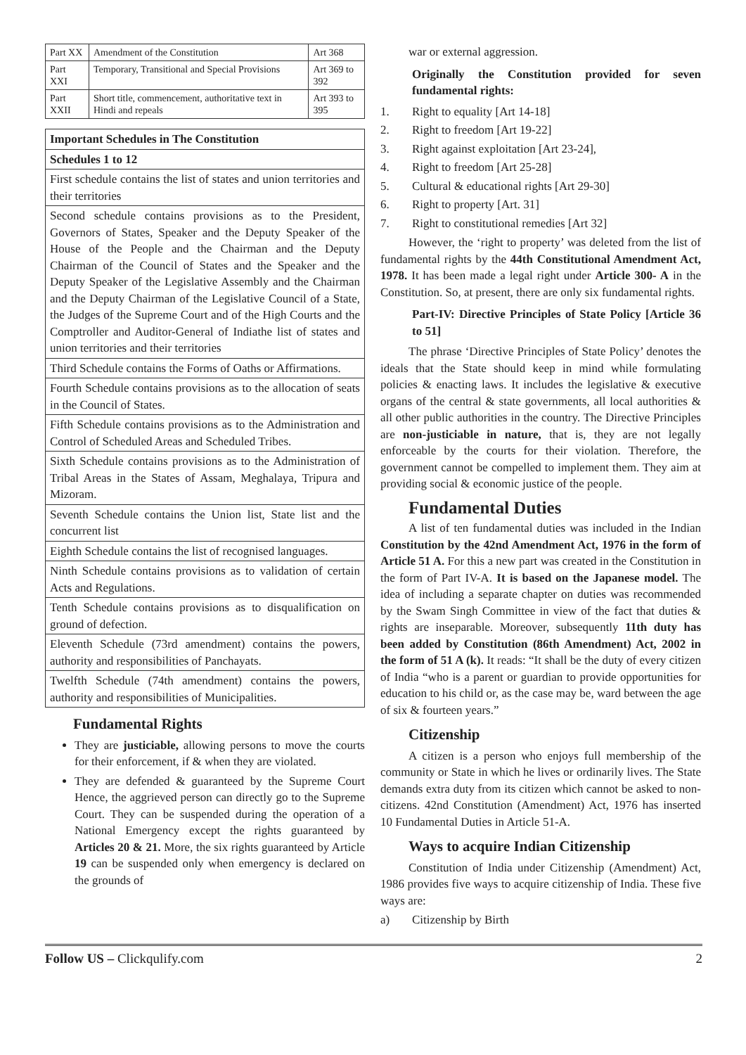| Part XX | Amendment of the Constitution | Art 368 |
| Part XXI | Temporary, Transitional and Special Provisions | Art 369 to 392 |
| Part XXII | Short title, commencement, authoritative text in Hindi and repeals | Art 393 to 395 |
| Important Schedules in The Constitution |
| --- |
| Schedules 1 to 12 |
| First schedule contains the list of states and union territories and their territories |
| Second schedule contains provisions as to the President, Governors of States, Speaker and the Deputy Speaker of the House of the People and the Chairman and the Deputy Chairman of the Council of States and the Speaker and the Deputy Speaker of the Legislative Assembly and the Chairman and the Deputy Chairman of the Legislative Council of a State, the Judges of the Supreme Court and of the High Courts and the Comptroller and Auditor-General of Indiathe list of states and union territories and their territories |
| Third Schedule contains the Forms of Oaths or Affirmations. |
| Fourth Schedule contains provisions as to the allocation of seats in the Council of States. |
| Fifth Schedule contains provisions as to the Administration and Control of Scheduled Areas and Scheduled Tribes. |
| Sixth Schedule contains provisions as to the Administration of Tribal Areas in the States of Assam, Meghalaya, Tripura and Mizoram. |
| Seventh Schedule contains the Union list, State list and the concurrent list |
| Eighth Schedule contains the list of recognised languages. |
| Ninth Schedule contains provisions as to validation of certain Acts and Regulations. |
| Tenth Schedule contains provisions as to disqualification on ground of defection. |
| Eleventh Schedule (73rd amendment) contains the powers, authority and responsibilities of Panchayats. |
| Twelfth Schedule (74th amendment) contains the powers, authority and responsibilities of Municipalities. |
Fundamental Rights
They are justiciable, allowing persons to move the courts for their enforcement, if & when they are violated.
They are defended & guaranteed by the Supreme Court Hence, the aggrieved person can directly go to the Supreme Court. They can be suspended during the operation of a National Emergency except the rights guaranteed by Articles 20 & 21. More, the six rights guaranteed by Article 19 can be suspended only when emergency is declared on the grounds of
war or external aggression.
Originally the Constitution provided for seven fundamental rights:
1. Right to equality [Art 14-18]
2. Right to freedom [Art 19-22]
3. Right against exploitation [Art 23-24],
4. Right to freedom [Art 25-28]
5. Cultural & educational rights [Art 29-30]
6. Right to property [Art. 31]
7. Right to constitutional remedies [Art 32]
However, the ‘right to property’ was deleted from the list of fundamental rights by the 44th Constitutional Amendment Act, 1978. It has been made a legal right under Article 300- A in the Constitution. So, at present, there are only six fundamental rights.
Part-IV: Directive Principles of State Policy [Article 36 to 51]
The phrase ‘Directive Principles of State Policy’ denotes the ideals that the State should keep in mind while formulating policies & enacting laws. It includes the legislative & executive organs of the central & state governments, all local authorities & all other public authorities in the country. The Directive Principles are non-justiciable in nature, that is, they are not legally enforceable by the courts for their violation. Therefore, the government cannot be compelled to implement them. They aim at providing social & economic justice of the people.
Fundamental Duties
A list of ten fundamental duties was included in the Indian Constitution by the 42nd Amendment Act, 1976 in the form of Article 51 A. For this a new part was created in the Constitution in the form of Part IV-A. It is based on the Japanese model. The idea of including a separate chapter on duties was recommended by the Swam Singh Committee in view of the fact that duties & rights are inseparable. Moreover, subsequently 11th duty has been added by Constitution (86th Amendment) Act, 2002 in the form of 51 A (k). It reads: “It shall be the duty of every citizen of India “who is a parent or guardian to provide opportunities for education to his child or, as the case may be, ward between the age of six & fourteen years.”
Citizenship
A citizen is a person who enjoys full membership of the community or State in which he lives or ordinarily lives. The State demands extra duty from its citizen which cannot be asked to non-citizens. 42nd Constitution (Amendment) Act, 1976 has inserted 10 Fundamental Duties in Article 51-A.
Ways to acquire Indian Citizenship
Constitution of India under Citizenship (Amendment) Act, 1986 provides five ways to acquire citizenship of India. These five ways are:
a) Citizenship by Birth
Follow US – Clickqulify.com 2